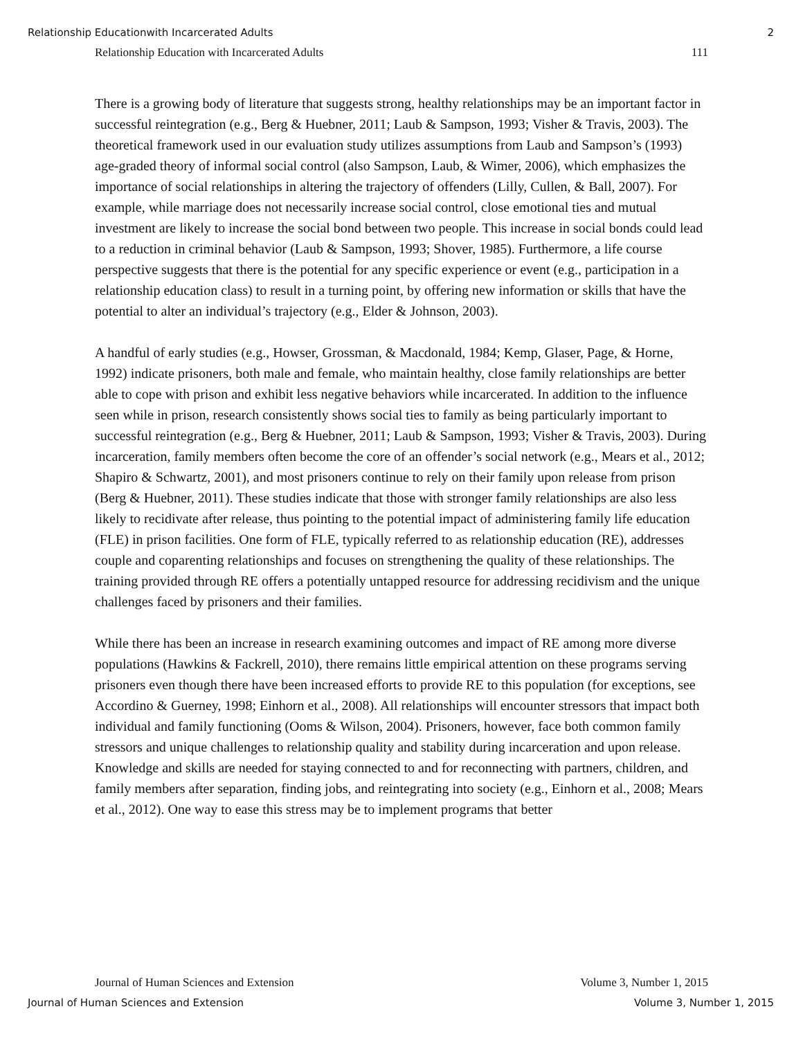Relationship Educationwith Incarcerated Adults 2
Relationship Education with Incarcerated Adults 111
There is a growing body of literature that suggests strong, healthy relationships may be an important factor in successful reintegration (e.g., Berg & Huebner, 2011; Laub & Sampson, 1993; Visher & Travis, 2003). The theoretical framework used in our evaluation study utilizes assumptions from Laub and Sampson’s (1993) age-graded theory of informal social control (also Sampson, Laub, & Wimer, 2006), which emphasizes the importance of social relationships in altering the trajectory of offenders (Lilly, Cullen, & Ball, 2007). For example, while marriage does not necessarily increase social control, close emotional ties and mutual investment are likely to increase the social bond between two people. This increase in social bonds could lead to a reduction in criminal behavior (Laub & Sampson, 1993; Shover, 1985). Furthermore, a life course perspective suggests that there is the potential for any specific experience or event (e.g., participation in a relationship education class) to result in a turning point, by offering new information or skills that have the potential to alter an individual’s trajectory (e.g., Elder & Johnson, 2003).
A handful of early studies (e.g., Howser, Grossman, & Macdonald, 1984; Kemp, Glaser, Page, & Horne, 1992) indicate prisoners, both male and female, who maintain healthy, close family relationships are better able to cope with prison and exhibit less negative behaviors while incarcerated. In addition to the influence seen while in prison, research consistently shows social ties to family as being particularly important to successful reintegration (e.g., Berg & Huebner, 2011; Laub & Sampson, 1993; Visher & Travis, 2003). During incarceration, family members often become the core of an offender’s social network (e.g., Mears et al., 2012; Shapiro & Schwartz, 2001), and most prisoners continue to rely on their family upon release from prison (Berg & Huebner, 2011). These studies indicate that those with stronger family relationships are also less likely to recidivate after release, thus pointing to the potential impact of administering family life education (FLE) in prison facilities. One form of FLE, typically referred to as relationship education (RE), addresses couple and coparenting relationships and focuses on strengthening the quality of these relationships. The training provided through RE offers a potentially untapped resource for addressing recidivism and the unique challenges faced by prisoners and their families.
While there has been an increase in research examining outcomes and impact of RE among more diverse populations (Hawkins & Fackrell, 2010), there remains little empirical attention on these programs serving prisoners even though there have been increased efforts to provide RE to this population (for exceptions, see Accordino & Guerney, 1998; Einhorn et al., 2008). All relationships will encounter stressors that impact both individual and family functioning (Ooms & Wilson, 2004). Prisoners, however, face both common family stressors and unique challenges to relationship quality and stability during incarceration and upon release. Knowledge and skills are needed for staying connected to and for reconnecting with partners, children, and family members after separation, finding jobs, and reintegrating into society (e.g., Einhorn et al., 2008; Mears et al., 2012). One way to ease this stress may be to implement programs that better
Journal of Human Sciences and Extension Volume 3, Number 1, 2015
Journal of Human Sciences and Extension Volume 3, Number 1, 2015